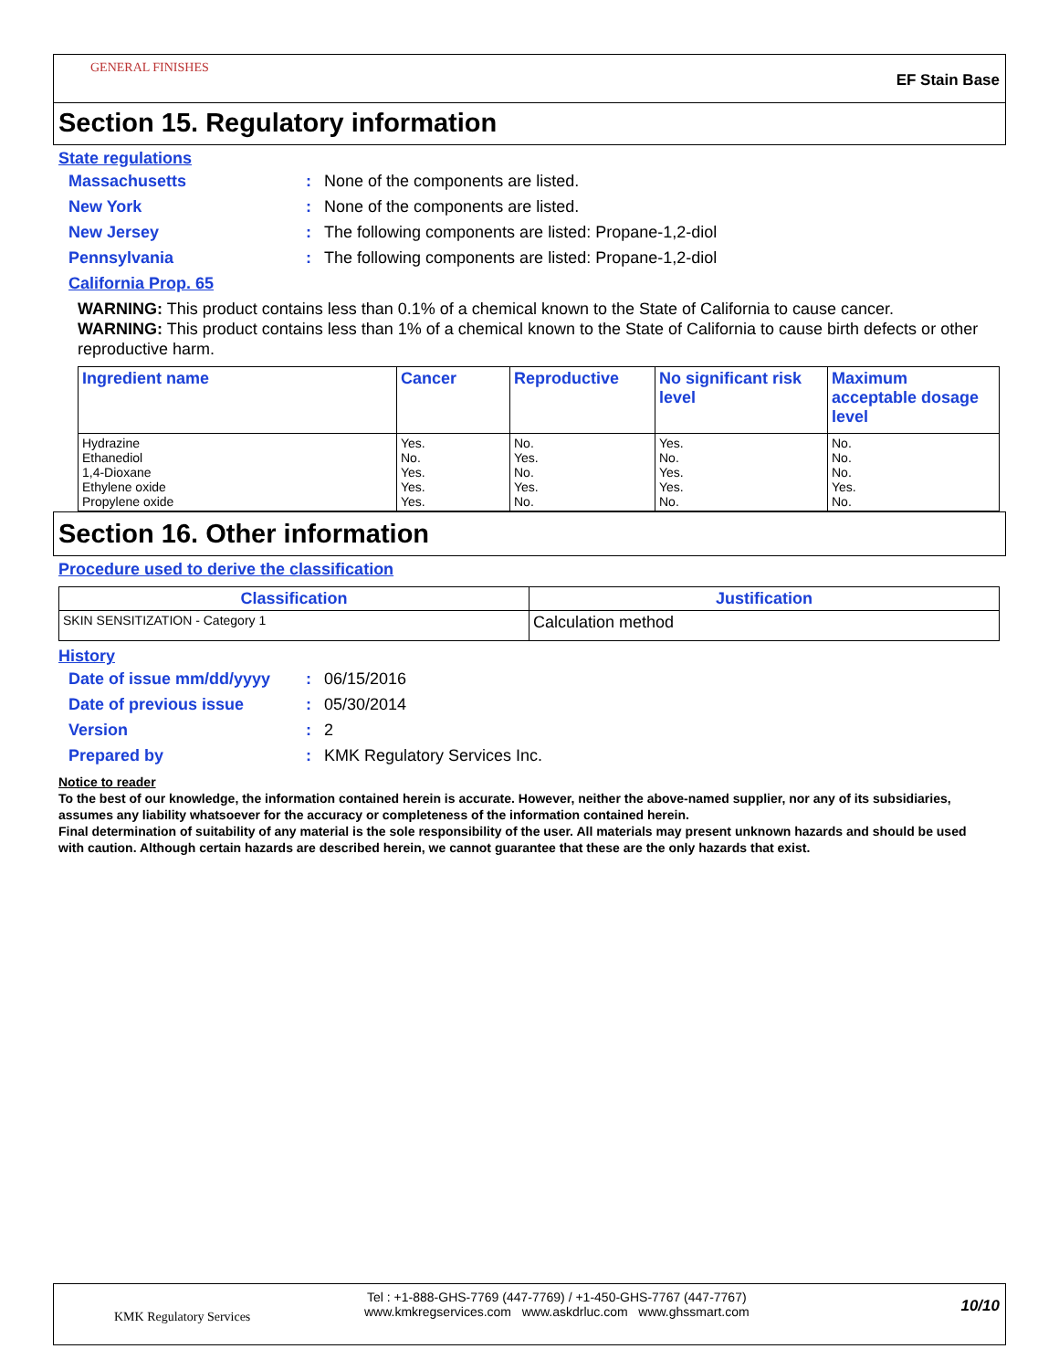GENERAL FINISHES
EF Stain Base
Section 15. Regulatory information
State regulations
Massachusetts: None of the components are listed.
New York: None of the components are listed.
New Jersey: The following components are listed: Propane-1,2-diol
Pennsylvania: The following components are listed: Propane-1,2-diol
California Prop. 65
WARNING: This product contains less than 0.1% of a chemical known to the State of California to cause cancer.
WARNING: This product contains less than 1% of a chemical known to the State of California to cause birth defects or other reproductive harm.
| Ingredient name | Cancer | Reproductive | No significant risk level | Maximum acceptable dosage level |
| --- | --- | --- | --- | --- |
| Hydrazine Ethanediol 1,4-Dioxane Ethylene oxide Propylene oxide | Yes. No. Yes. Yes. Yes. | No. Yes. No. Yes. No. | Yes. No. Yes. Yes. No. | No. No. No. Yes. No. |
Section 16. Other information
Procedure used to derive the classification
| Classification | Justification |
| --- | --- |
| SKIN SENSITIZATION - Category 1 | Calculation method |
History
Date of issue mm/dd/yyyy: 06/15/2016
Date of previous issue: 05/30/2014
Version: 2
Prepared by: KMK Regulatory Services Inc.
Notice to reader
To the best of our knowledge, the information contained herein is accurate. However, neither the above-named supplier, nor any of its subsidiaries, assumes any liability whatsoever for the accuracy or completeness of the information contained herein.
Final determination of suitability of any material is the sole responsibility of the user. All materials may present unknown hazards and should be used with caution. Although certain hazards are described herein, we cannot guarantee that these are the only hazards that exist.
KMK Regulatory Services
Tel : +1-888-GHS-7769 (447-7769) / +1-450-GHS-7767 (447-7767)
www.kmkregservices.com www.askdrluc.com www.ghssmart.com
10/10